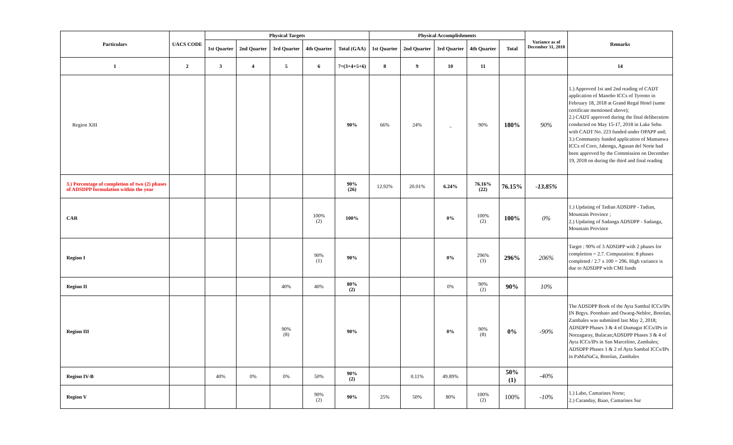| Particulars | UACS CODE | Physical Targets | | | | | Physical Accomplishments | | | | | Variance as of December 31, 2018 | Remarks |
| --- | --- | --- | --- | --- | --- | --- | --- | --- | --- | --- | --- | --- | --- |
| | | 1st Quarter | 2nd Quarter | 3rd Quarter | 4th Quarter | Total (GAA) | 1st Quarter | 2nd Quarter | 3rd Quarter | 4th Quarter | Total | | |
| 1 | 2 | 3 | 4 | 5 | 6 | 7=(3+4+5+6) | 8 | 9 | 10 | 11 | | | 14 |
| Region XIII | | | | | | 90% | 66% | 24% | _ | 90% | 180% | 90% | 1.) Approved 1st and 2nd reading of CADT application of Manobo ICCs of Tyrento in February 18, 2018 at Grand Regal Hotel (same certificate mentioned above); 2.) CADT approved during the final deliberation conducted on May 15-17, 2018 in Lake Sebu with CADT No. 223 funded under OPAPP and; 3.) Community funded application of Mamanwa ICCs of Coro, Jabonga, Agusan del Norte had been approved by the Commission on December 19, 2018 on during the third and final reading |
| 3.) Percentage of completion of two (2) phases of ADSDPP formulation within the year | | | | | | 90% (26) | 12.92% | 20.01% | 6.24% | 76.16% (22) | 76.15% | -13.85% | |
| CAR | | | | | 100% (2) | 100% | | | 0% | 100% (2) | 100% | 0% | 1.) Updating of Tadian ADSDPP - Tadian, Mountain Province ; 2.) Updating of Sadanga ADSDPP - Sadanga, Mountain Province |
| Region I | | | | | 90% (1) | 90% | | | 0% | 296% (3) | 296% | 206% | Target : 90% of 3 ADSDPP with 2 phases for completion = 2.7. Computation: 8 phases completed / 2.7 x 100 = 296. High variance is due to ADSDPP with CMI funds |
| Region II | | | | 40% | 40% | 80% (2) | | | 0% | 90% (2) | 90% | 10% | |
| Region III | | | | 90% (8) | | 90% | | | 0% | 90% (8) | 0% | -90% | The ADSDPP Book of the Ayta Sambal ICCs/IPs IN Brgys. Poonbato and Owaog-Nebloc, Botolan, Zambales was submiited last May 2, 2018; ADSDPP Phases 3 & 4 of Dumagat ICCs/IPs in Norzagaray, Bulacan;ADSDPP Phases 3 & 4 of Ayta ICCs/IPs in San Marcelino, Zambales; ADSDPP Phases 1 & 2 of Ayta Sambal ICCs/IPs in PaMaNaCa, Botolan, Zambales |
| Region IV-B | | 40% | 0% | 0% | 50% | 90% (2) | | 0.11% | 49.89% | | 50% (1) | -40% | |
| Region V | | | | | 90% (2) | 90% | 25% | 50% | 80% | 100% (2) | 100% | -10% | 1.) Labo, Camarines Norte; 2.) Caranday, Baao, Camarines Sur |